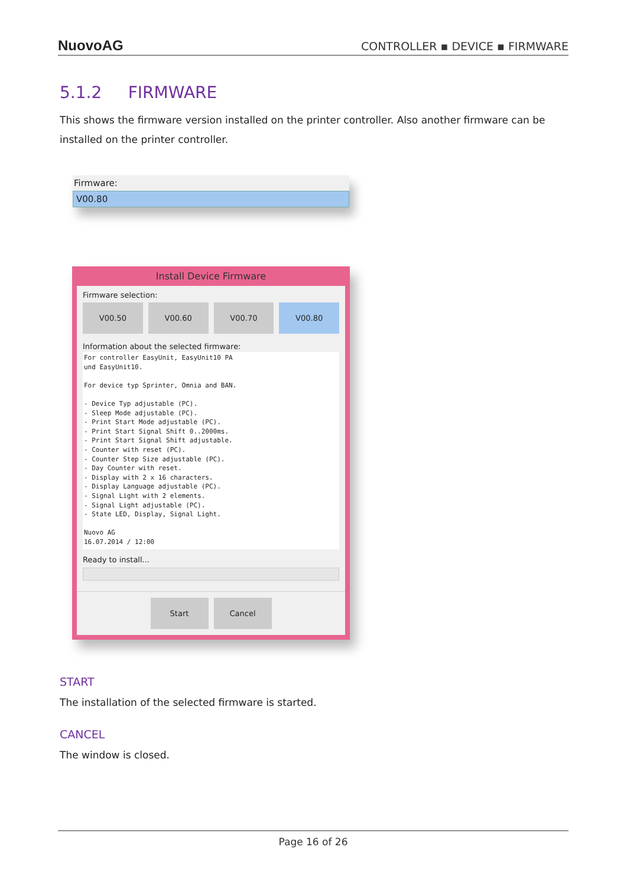NuovoAG CONTROLLER ▪ DEVICE ▪ FIRMWARE
5.1.2 FIRMWARE
This shows the firmware version installed on the printer controller. Also another firmware can be installed on the printer controller.
Firmware:
V00.80
Install Device Firmware
Firmware selection:
V00.50 V00.60 V00.70 V00.80
Information about the selected firmware:
For controller EasyUnit, EasyUnit10 PA
und EasyUnit10.

For device typ Sprinter, Omnia and BAN.

- Device Typ adjustable (PC).
- Sleep Mode adjustable (PC).
- Print Start Mode adjustable (PC).
- Print Start Signal Shift 0..2000ms.
- Print Start Signal Shift adjustable.
- Counter with reset (PC).
- Counter Step Size adjustable (PC).
- Day Counter with reset.
- Display with 2 x 16 characters.
- Display Language adjustable (PC).
- Signal Light with 2 elements.
- Signal Light adjustable (PC).
- State LED, Display, Signal Light.

Nuovo AG
16.07.2014 / 12:00
Ready to install...
Start Cancel
START
The installation of the selected firmware is started.
CANCEL
The window is closed.
Page 16 of 26